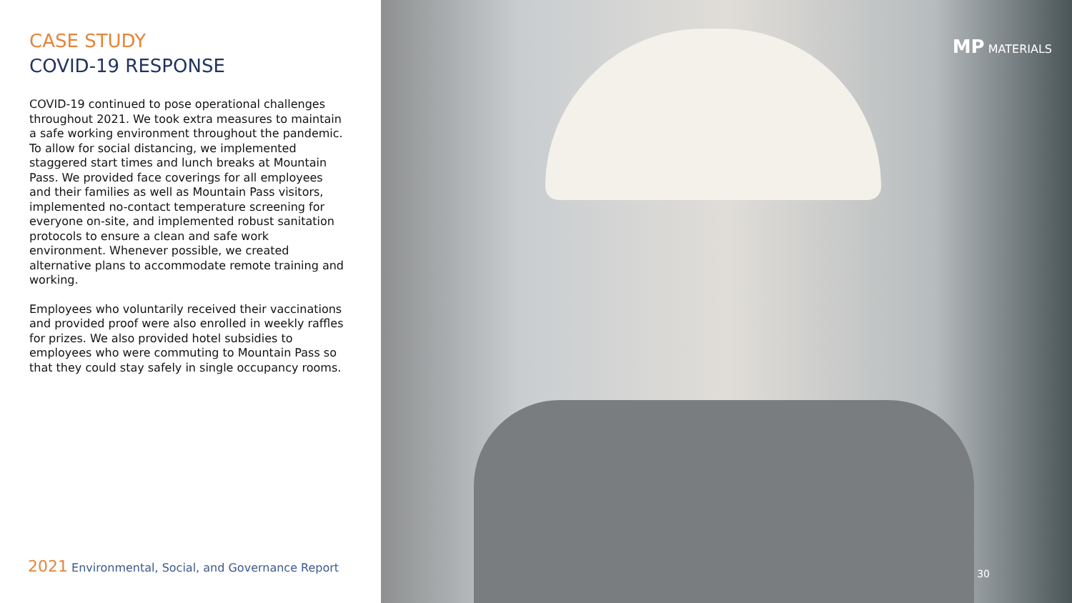CASE STUDY
COVID-19 RESPONSE
COVID-19 continued to pose operational challenges throughout 2021. We took extra measures to maintain a safe working environment throughout the pandemic. To allow for social distancing, we implemented staggered start times and lunch breaks at Mountain Pass. We provided face coverings for all employees and their families as well as Mountain Pass visitors, implemented no-contact temperature screening for everyone on-site, and implemented robust sanitation protocols to ensure a clean and safe work environment. Whenever possible, we created alternative plans to accommodate remote training and working.
Employees who voluntarily received their vaccinations and provided proof were also enrolled in weekly raffles for prizes. We also provided hotel subsidies to employees who were commuting to Mountain Pass so that they could stay safely in single occupancy rooms.
2021 Environmental, Social, and Governance Report
MP MATERIALS
30